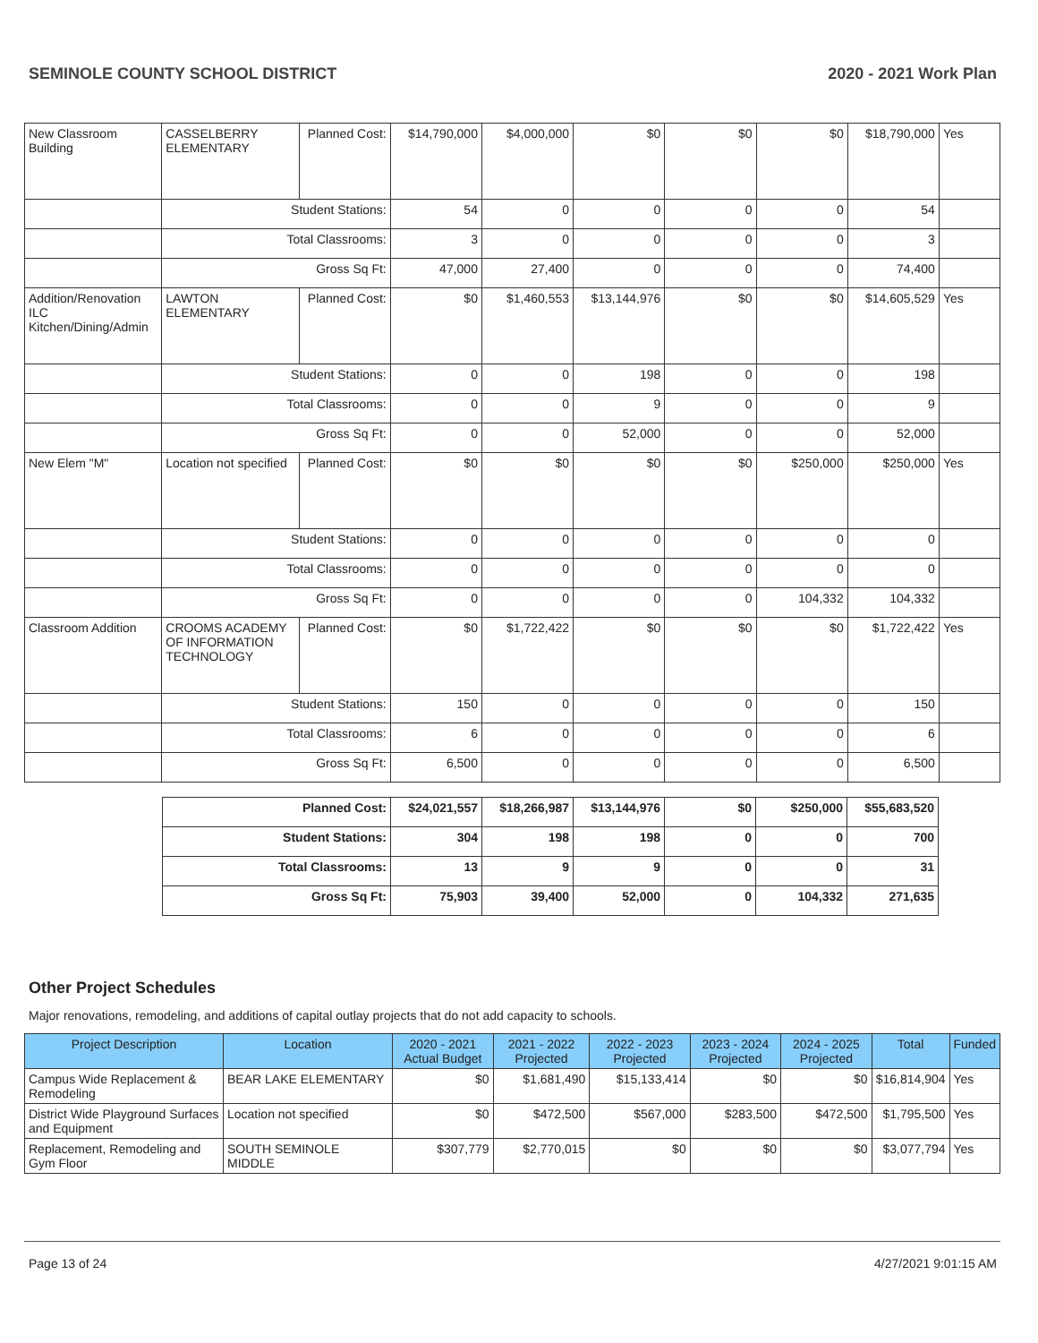SEMINOLE COUNTY SCHOOL DISTRICT 2020 - 2021 Work Plan
| New Classroom Building | CASSELBERRY ELEMENTARY | Planned Cost: | $14,790,000 | $4,000,000 | $0 | $0 | $0 | $18,790,000 | Yes |
| | Student Stations: | | 54 | 0 | 0 | 0 | 0 | 54 | |
| | Total Classrooms: | | 3 | 0 | 0 | 0 | 0 | 3 | |
| | Gross Sq Ft: | | 47,000 | 27,400 | 0 | 0 | 0 | 74,400 | |
| Addition/Renovation ILC Kitchen/Dining/Admin | LAWTON ELEMENTARY | Planned Cost: | $0 | $1,460,553 | $13,144,976 | $0 | $0 | $14,605,529 | Yes |
| | Student Stations: | | 0 | 0 | 198 | 0 | 0 | 198 | |
| | Total Classrooms: | | 0 | 0 | 9 | 0 | 0 | 9 | |
| | Gross Sq Ft: | | 0 | 0 | 52,000 | 0 | 0 | 52,000 | |
| New Elem "M" | Location not specified | Planned Cost: | $0 | $0 | $0 | $0 | $250,000 | $250,000 | Yes |
| | Student Stations: | | 0 | 0 | 0 | 0 | 0 | 0 | |
| | Total Classrooms: | | 0 | 0 | 0 | 0 | 0 | 0 | |
| | Gross Sq Ft: | | 0 | 0 | 0 | 0 | 104,332 | 104,332 | |
| Classroom Addition | CROOMS ACADEMY OF INFORMATION TECHNOLOGY | Planned Cost: | $0 | $1,722,422 | $0 | $0 | $0 | $1,722,422 | Yes |
| | Student Stations: | | 150 | 0 | 0 | 0 | 0 | 150 | |
| | Total Classrooms: | | 6 | 0 | 0 | 0 | 0 | 6 | |
| | Gross Sq Ft: | | 6,500 | 0 | 0 | 0 | 0 | 6,500 | |
| Planned Cost: | $24,021,557 | $18,266,987 | $13,144,976 | $0 | $250,000 | $55,683,520 |
| Student Stations: | 304 | 198 | 198 | 0 | 0 | 700 |
| Total Classrooms: | 13 | 9 | 9 | 0 | 0 | 31 |
| Gross Sq Ft: | 75,903 | 39,400 | 52,000 | 0 | 104,332 | 271,635 |
Other Project Schedules
Major renovations, remodeling, and additions of capital outlay projects that do not add capacity to schools.
| Project Description | Location | 2020 - 2021 Actual Budget | 2021 - 2022 Projected | 2022 - 2023 Projected | 2023 - 2024 Projected | 2024 - 2025 Projected | Total | Funded |
| --- | --- | --- | --- | --- | --- | --- | --- | --- |
| Campus Wide Replacement & Remodeling | BEAR LAKE ELEMENTARY | $0 | $1,681,490 | $15,133,414 | $0 | $0 | $16,814,904 | Yes |
| District Wide Playground Surfaces and Equipment | Location not specified | $0 | $472,500 | $567,000 | $283,500 | $472,500 | $1,795,500 | Yes |
| Replacement, Remodeling and Gym Floor | SOUTH SEMINOLE MIDDLE | $307,779 | $2,770,015 | $0 | $0 | $0 | $3,077,794 | Yes |
Page 13 of 24 4/27/2021 9:01:15 AM